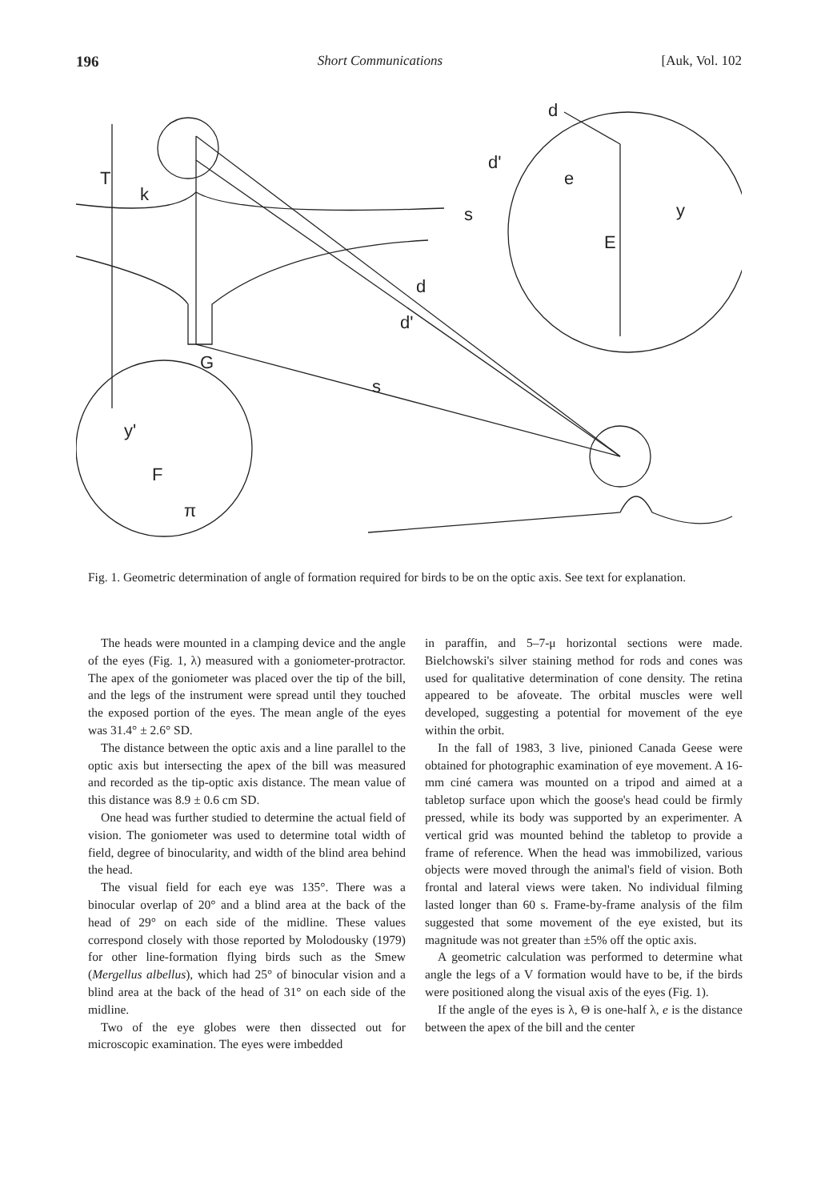196 Short Communications [Auk, Vol. 102
T
k
G
s
d
d'
d
d'
e
y
s
E
y'
F
π
Fig. 1. Geometric determination of angle of formation required for birds to be on the optic axis. See text for explanation.
The heads were mounted in a clamping device and the angle of the eyes (Fig. 1, λ) measured with a goniometer-protractor. The apex of the goniometer was placed over the tip of the bill, and the legs of the instrument were spread until they touched the exposed portion of the eyes. The mean angle of the eyes was 31.4° ± 2.6° SD.
The distance between the optic axis and a line parallel to the optic axis but intersecting the apex of the bill was measured and recorded as the tip-optic axis distance. The mean value of this distance was 8.9 ± 0.6 cm SD.
One head was further studied to determine the actual field of vision. The goniometer was used to determine total width of field, degree of binocularity, and width of the blind area behind the head.
The visual field for each eye was 135°. There was a binocular overlap of 20° and a blind area at the back of the head of 29° on each side of the midline. These values correspond closely with those reported by Molodousky (1979) for other line-formation flying birds such as the Smew (Mergellus albellus), which had 25° of binocular vision and a blind area at the back of the head of 31° on each side of the midline.
Two of the eye globes were then dissected out for microscopic examination. The eyes were imbedded
in paraffin, and 5–7-μ horizontal sections were made. Bielchowski's silver staining method for rods and cones was used for qualitative determination of cone density. The retina appeared to be afoveate. The orbital muscles were well developed, suggesting a potential for movement of the eye within the orbit.
In the fall of 1983, 3 live, pinioned Canada Geese were obtained for photographic examination of eye movement. A 16-mm ciné camera was mounted on a tripod and aimed at a tabletop surface upon which the goose's head could be firmly pressed, while its body was supported by an experimenter. A vertical grid was mounted behind the tabletop to provide a frame of reference. When the head was immobilized, various objects were moved through the animal's field of vision. Both frontal and lateral views were taken. No individual filming lasted longer than 60 s. Frame-by-frame analysis of the film suggested that some movement of the eye existed, but its magnitude was not greater than ±5% off the optic axis.
A geometric calculation was performed to determine what angle the legs of a V formation would have to be, if the birds were positioned along the visual axis of the eyes (Fig. 1).
If the angle of the eyes is λ, Θ is one-half λ, e is the distance between the apex of the bill and the center